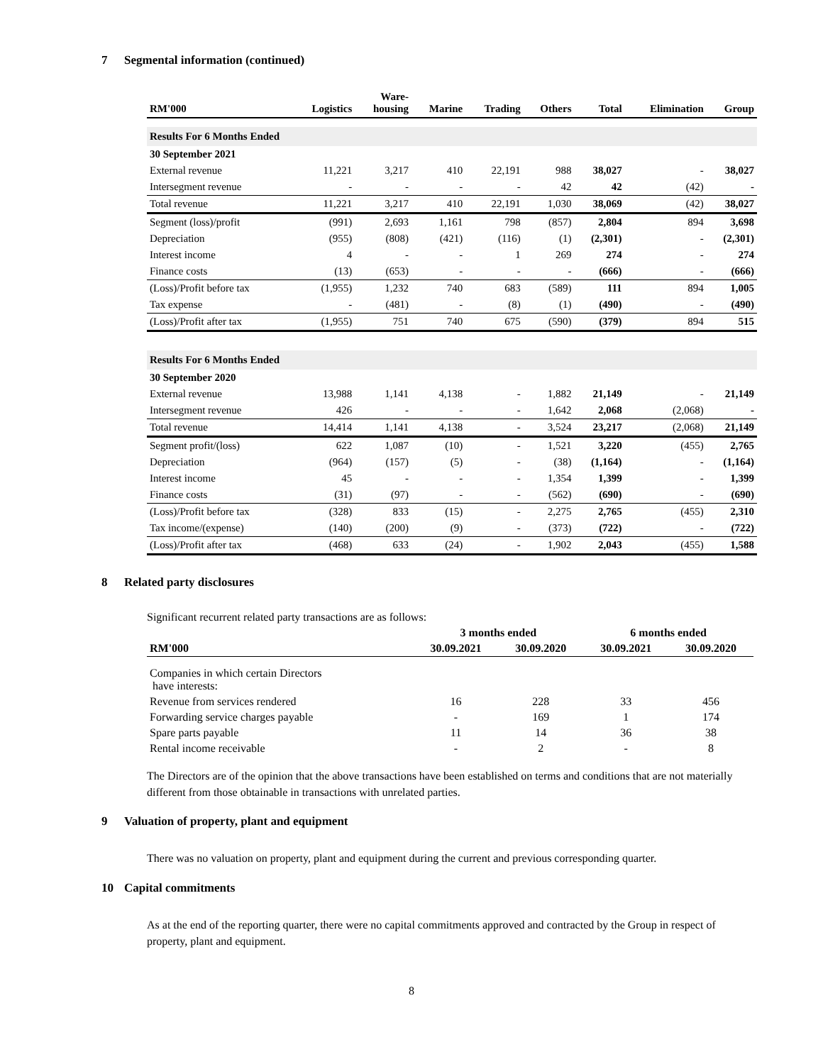7 Segmental information (continued)
| RM'000 | Logistics | Ware- housing | Marine | Trading | Others | Total | Elimination | Group |
| --- | --- | --- | --- | --- | --- | --- | --- | --- |
| Results For 6 Months Ended | | | | | | | | |
| 30 September 2021 | | | | | | | | |
| External revenue | 11,221 | 3,217 | 410 | 22,191 | 988 | 38,027 | - | 38,027 |
| Intersegment revenue | - | - | - | - | 42 | 42 | (42) | - |
| Total revenue | 11,221 | 3,217 | 410 | 22,191 | 1,030 | 38,069 | (42) | 38,027 |
| Segment (loss)/profit | (991) | 2,693 | 1,161 | 798 | (857) | 2,804 | 894 | 3,698 |
| Depreciation | (955) | (808) | (421) | (116) | (1) | (2,301) | - | (2,301) |
| Interest income | 4 | - | - | 1 | 269 | 274 | - | 274 |
| Finance costs | (13) | (653) | - | - | - | (666) | - | (666) |
| (Loss)/Profit before tax | (1,955) | 1,232 | 740 | 683 | (589) | 111 | 894 | 1,005 |
| Tax expense | - | (481) | - | (8) | (1) | (490) | - | (490) |
| (Loss)/Profit after tax | (1,955) | 751 | 740 | 675 | (590) | (379) | 894 | 515 |
| Results For 6 Months Ended | | | | | | | | |
| 30 September 2020 | | | | | | | | |
| External revenue | 13,988 | 1,141 | 4,138 | - | 1,882 | 21,149 | - | 21,149 |
| Intersegment revenue | 426 | - | - | - | 1,642 | 2,068 | (2,068) | - |
| Total revenue | 14,414 | 1,141 | 4,138 | - | 3,524 | 23,217 | (2,068) | 21,149 |
| Segment profit/(loss) | 622 | 1,087 | (10) | - | 1,521 | 3,220 | (455) | 2,765 |
| Depreciation | (964) | (157) | (5) | - | (38) | (1,164) | - | (1,164) |
| Interest income | 45 | - | - | - | 1,354 | 1,399 | - | 1,399 |
| Finance costs | (31) | (97) | - | - | (562) | (690) | - | (690) |
| (Loss)/Profit before tax | (328) | 833 | (15) | - | 2,275 | 2,765 | (455) | 2,310 |
| Tax income/(expense) | (140) | (200) | (9) | - | (373) | (722) | - | (722) |
| (Loss)/Profit after tax | (468) | 633 | (24) | - | 1,902 | 2,043 | (455) | 1,588 |
8 Related party disclosures
Significant recurrent related party transactions are as follows:
| | 3 months ended | | 6 months ended | |
| --- | --- | --- | --- | --- |
| RM'000 | 30.09.2021 | 30.09.2020 | 30.09.2021 | 30.09.2020 |
| Companies in which certain Directors have interests: | | | | |
| Revenue from services rendered | 16 | 228 | 33 | 456 |
| Forwarding service charges payable | - | 169 | 1 | 174 |
| Spare parts payable | 11 | 14 | 36 | 38 |
| Rental income receivable | - | 2 | - | 8 |
The Directors are of the opinion that the above transactions have been established on terms and conditions that are not materially different from those obtainable in transactions with unrelated parties.
9 Valuation of property, plant and equipment
There was no valuation on property, plant and equipment during the current and previous corresponding quarter.
10 Capital commitments
As at the end of the reporting quarter, there were no capital commitments approved and contracted by the Group in respect of property, plant and equipment.
8